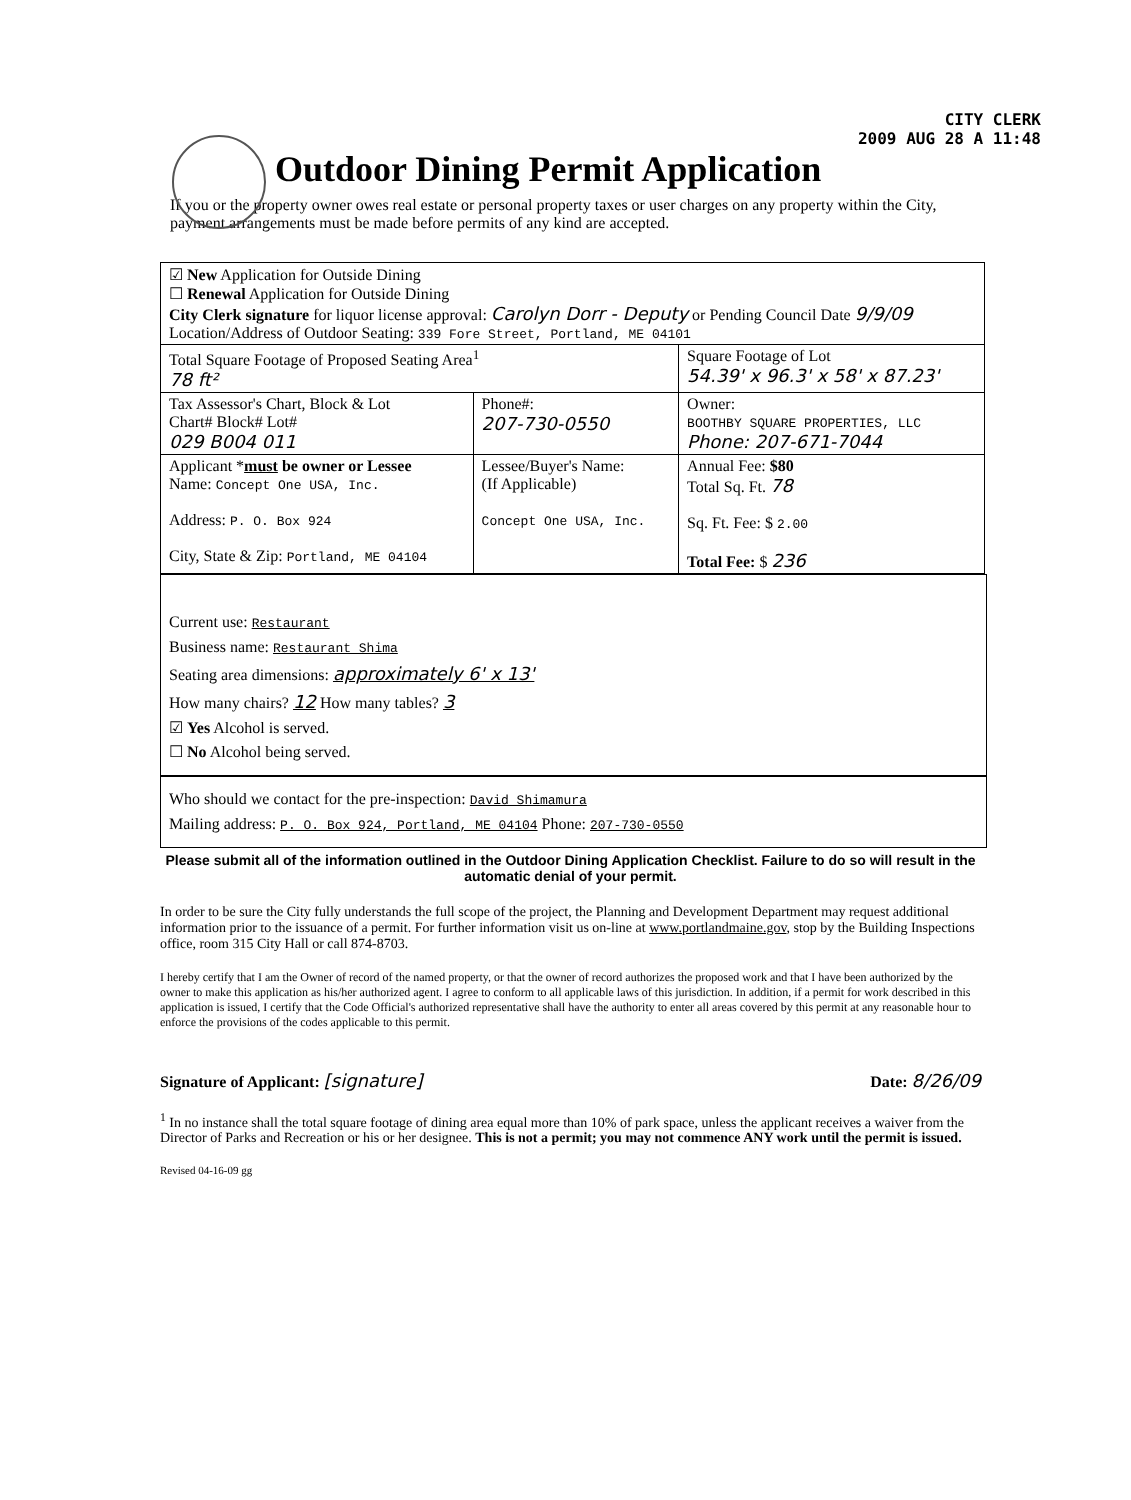CITY CLERK
2009 AUG 28 A 11:48
Outdoor Dining Permit Application
If you or the property owner owes real estate or personal property taxes or user charges on any property within the City, payment arrangements must be made before permits of any kind are accepted.
| ☑ New Application for Outside Dining ☐ Renewal Application for Outside Dining City Clerk signature for liquor license approval: Carolyn Dorr - Deputy or Pending Council Date 9/9/09 Location/Address of Outdoor Seating: 339 Fore Street, Portland, ME 04101 | | |
| Total Square Footage of Proposed Seating Area<sup>1</sup> 78 ft² | | Square Footage of Lot 54.39' x 96.3' x 58' x 87.23' |
| Tax Assessor's Chart, Block & Lot Chart# Block# Lot# 029 B004 011 | Phone#: 207-730-0550 | Owner: BOOTHBY SQUARE PROPERTIES, LLC Phone: 207-671-7044 |
| Applicant * must be owner or Lessee Name: Concept One USA, Inc. Address: P. O. Box 924 City, State & Zip: Portland, ME 04104 | Lessee/Buyer's Name: (If Applicable) Concept One USA, Inc. | Annual Fee: $80 Total Sq. Ft. 78 Sq. Ft. Fee: $ 2.00 Total Fee: $ 236 |
Current use: Restaurant
Business name: Restaurant Shima
Seating area dimensions: approximately 6' x 13'
How many chairs? 12 How many tables? 3
☑ Yes Alcohol is served.
☐ No Alcohol being served.
Who should we contact for the pre-inspection: David Shimamura
Mailing address: P. O. Box 924, Portland, ME 04104 Phone: 207-730-0550
Please submit all of the information outlined in the Outdoor Dining Application Checklist. Failure to do so will result in the automatic denial of your permit.
In order to be sure the City fully understands the full scope of the project, the Planning and Development Department may request additional information prior to the issuance of a permit. For further information visit us on-line at www.portlandmaine.gov, stop by the Building Inspections office, room 315 City Hall or call 874-8703.
I hereby certify that I am the Owner of record of the named property, or that the owner of record authorizes the proposed work and that I have been authorized by the owner to make this application as his/her authorized agent. I agree to conform to all applicable laws of this jurisdiction. In addition, if a permit for work described in this application is issued, I certify that the Code Official's authorized representative shall have the authority to enter all areas covered by this permit at any reasonable hour to enforce the provisions of the codes applicable to this permit.
Signature of Applicant: [signature] Date: 8/26/09
<sup>1</sup> In no instance shall the total square footage of dining area equal more than 10% of park space, unless the applicant receives a waiver from the Director of Parks and Recreation or his or her designee. This is not a permit; you may not commence ANY work until the permit is issued.
Revised 04-16-09 gg